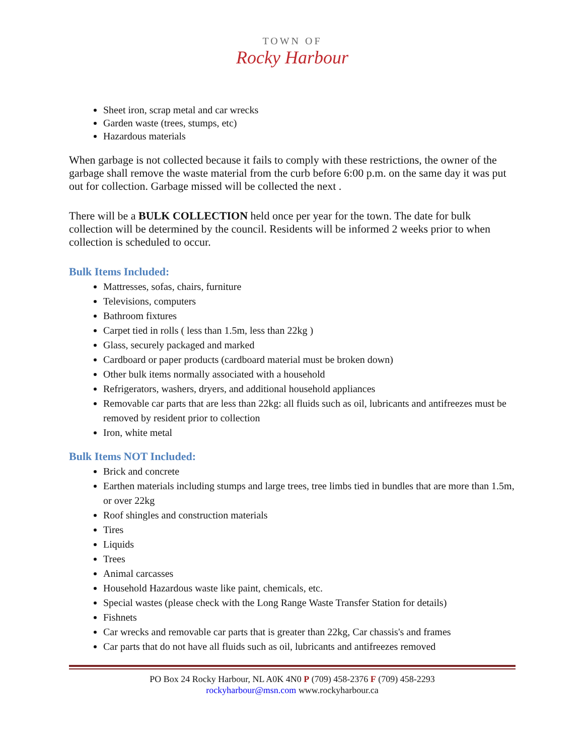TOWN OF
Rocky Harbour
Sheet iron, scrap metal and car wrecks
Garden waste (trees, stumps, etc)
Hazardous materials
When garbage is not collected because it fails to comply with these restrictions, the owner of the garbage shall remove the waste material from the curb before 6:00 p.m. on the same day it was put out for collection. Garbage missed will be collected the next .
There will be a BULK COLLECTION held once per year for the town. The date for bulk collection will be determined by the council. Residents will be informed 2 weeks prior to when collection is scheduled to occur.
Bulk Items Included:
Mattresses, sofas, chairs, furniture
Televisions, computers
Bathroom fixtures
Carpet tied in rolls ( less than 1.5m, less than 22kg )
Glass, securely packaged and marked
Cardboard or paper products (cardboard material must be broken down)
Other bulk items normally associated with a household
Refrigerators, washers, dryers, and additional household appliances
Removable car parts that are less than 22kg: all fluids such as oil, lubricants and antifreezes must be removed by resident prior to collection
Iron, white metal
Bulk Items NOT Included:
Brick and concrete
Earthen materials including stumps and large trees, tree limbs tied in bundles that are more than 1.5m, or over 22kg
Roof shingles and construction materials
Tires
Liquids
Trees
Animal carcasses
Household Hazardous waste like paint, chemicals, etc.
Special wastes (please check with the Long Range Waste Transfer Station for details)
Fishnets
Car wrecks and removable car parts that is greater than 22kg, Car chassis's and frames
Car parts that do not have all fluids such as oil, lubricants and antifreezes removed
PO Box 24 Rocky Harbour, NL A0K 4N0 P (709) 458-2376 F (709) 458-2293
rockyharbour@msn.com www.rockyharbour.ca